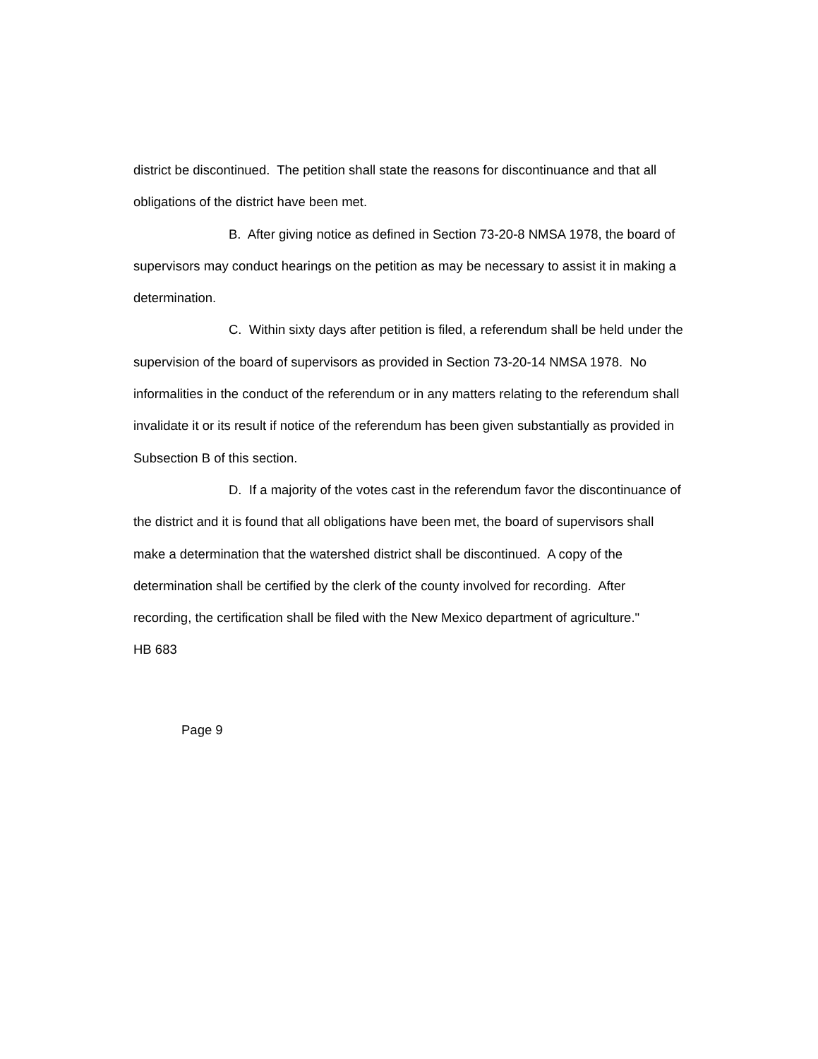district be discontinued. The petition shall state the reasons for discontinuance and that all obligations of the district have been met.
B. After giving notice as defined in Section 73-20-8 NMSA 1978, the board of supervisors may conduct hearings on the petition as may be necessary to assist it in making a determination.
C. Within sixty days after petition is filed, a referendum shall be held under the supervision of the board of supervisors as provided in Section 73-20-14 NMSA 1978. No informalities in the conduct of the referendum or in any matters relating to the referendum shall invalidate it or its result if notice of the referendum has been given substantially as provided in Subsection B of this section.
D. If a majority of the votes cast in the referendum favor the discontinuance of the district and it is found that all obligations have been met, the board of supervisors shall make a determination that the watershed district shall be discontinued. A copy of the determination shall be certified by the clerk of the county involved for recording. After recording, the certification shall be filed with the New Mexico department of agriculture."
HB 683
Page 9